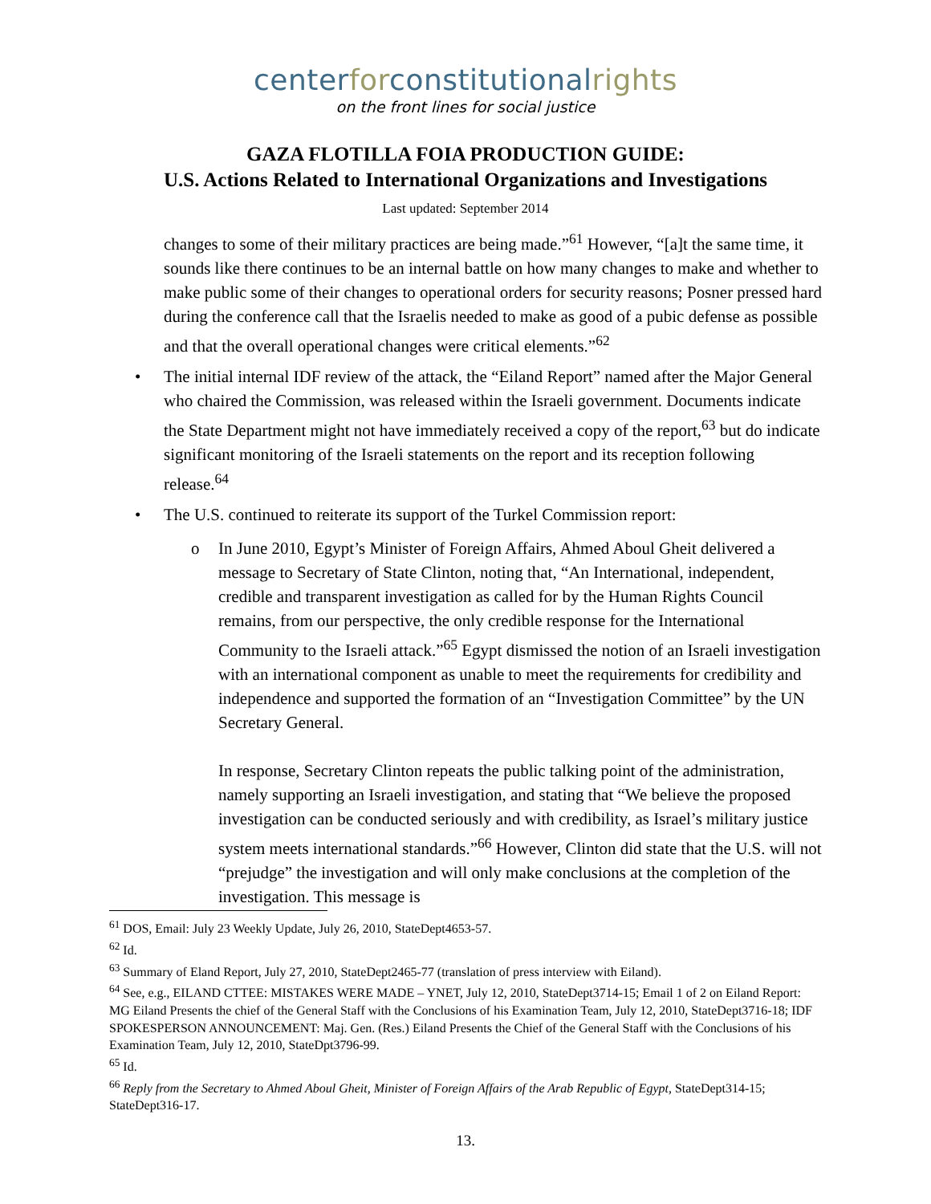centerforconstitutionalrights
on the front lines for social justice
GAZA FLOTILLA FOIA PRODUCTION GUIDE:
U.S. Actions Related to International Organizations and Investigations
Last updated: September 2014
changes to some of their military practices are being made.”<sup>61</sup> However, “[a]t the same time, it sounds like there continues to be an internal battle on how many changes to make and whether to make public some of their changes to operational orders for security reasons; Posner pressed hard during the conference call that the Israelis needed to make as good of a pubic defense as possible and that the overall operational changes were critical elements.”<sup>62</sup>
• The initial internal IDF review of the attack, the “Eiland Report” named after the Major General who chaired the Commission, was released within the Israeli government. Documents indicate the State Department might not have immediately received a copy of the report,<sup>63</sup> but do indicate significant monitoring of the Israeli statements on the report and its reception following release.<sup>64</sup>
• The U.S. continued to reiterate its support of the Turkel Commission report:
o In June 2010, Egypt’s Minister of Foreign Affairs, Ahmed Aboul Gheit delivered a message to Secretary of State Clinton, noting that, “An International, independent, credible and transparent investigation as called for by the Human Rights Council remains, from our perspective, the only credible response for the International Community to the Israeli attack.”<sup>65</sup> Egypt dismissed the notion of an Israeli investigation with an international component as unable to meet the requirements for credibility and independence and supported the formation of an “Investigation Committee” by the UN Secretary General.
In response, Secretary Clinton repeats the public talking point of the administration, namely supporting an Israeli investigation, and stating that “We believe the proposed investigation can be conducted seriously and with credibility, as Israel’s military justice system meets international standards.”<sup>66</sup> However, Clinton did state that the U.S. will not “prejudge” the investigation and will only make conclusions at the completion of the investigation. This message is
<sup>61</sup> DOS, Email: July 23 Weekly Update, July 26, 2010, StateDept4653-57.
<sup>62</sup> Id.
<sup>63</sup> Summary of Eland Report, July 27, 2010, StateDept2465-77 (translation of press interview with Eiland).
<sup>64</sup> See, e.g., EILAND CTTEE: MISTAKES WERE MADE – YNET, July 12, 2010, StateDept3714-15; Email 1 of 2 on Eiland Report: MG Eiland Presents the chief of the General Staff with the Conclusions of his Examination Team, July 12, 2010, StateDept3716-18; IDF SPOKESPERSON ANNOUNCEMENT: Maj. Gen. (Res.) Eiland Presents the Chief of the General Staff with the Conclusions of his Examination Team, July 12, 2010, StateDpt3796-99.
<sup>65</sup> Id.
<sup>66</sup> Reply from the Secretary to Ahmed Aboul Gheit, Minister of Foreign Affairs of the Arab Republic of Egypt, StateDept314-15; StateDept316-17.
13.